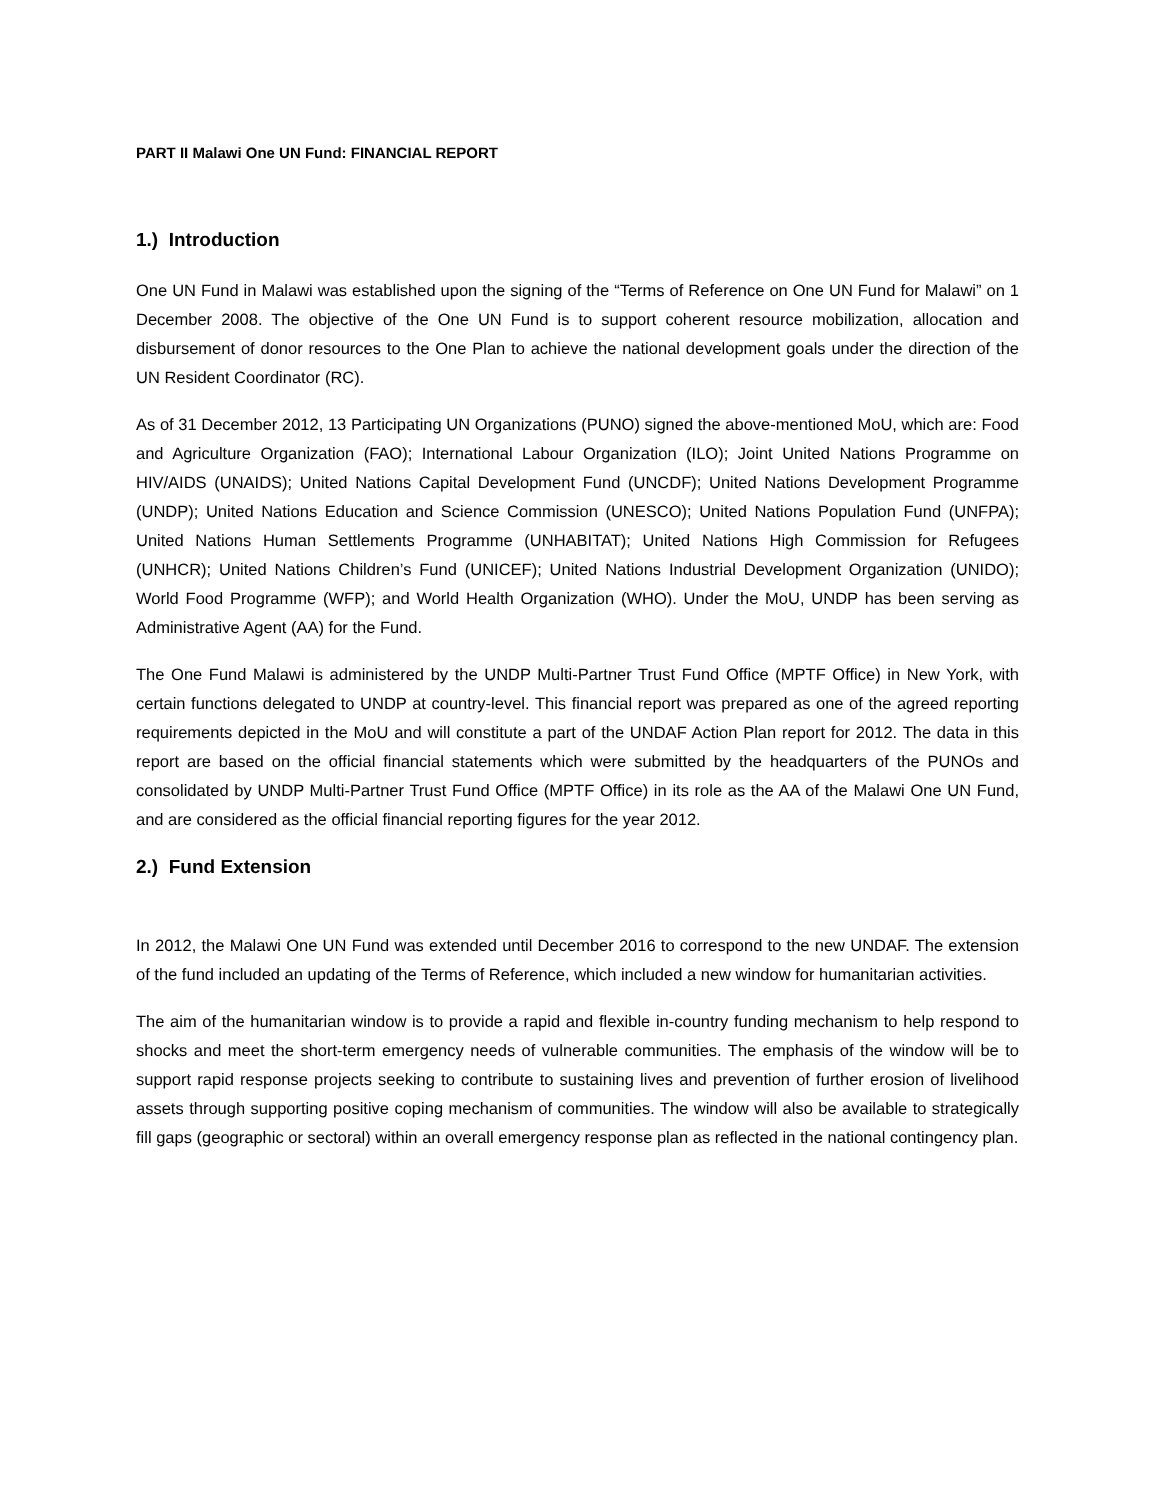PART II Malawi One UN Fund: FINANCIAL REPORT
1.) Introduction
One UN Fund in Malawi was established upon the signing of the “Terms of Reference on One UN Fund for Malawi” on 1 December 2008. The objective of the One UN Fund is to support coherent resource mobilization, allocation and disbursement of donor resources to the One Plan to achieve the national development goals under the direction of the UN Resident Coordinator (RC).
As of 31 December 2012, 13 Participating UN Organizations (PUNO) signed the above-mentioned MoU, which are: Food and Agriculture Organization (FAO); International Labour Organization (ILO); Joint United Nations Programme on HIV/AIDS (UNAIDS); United Nations Capital Development Fund (UNCDF); United Nations Development Programme (UNDP); United Nations Education and Science Commission (UNESCO); United Nations Population Fund (UNFPA); United Nations Human Settlements Programme (UNHABITAT); United Nations High Commission for Refugees (UNHCR); United Nations Children’s Fund (UNICEF); United Nations Industrial Development Organization (UNIDO); World Food Programme (WFP); and World Health Organization (WHO). Under the MoU, UNDP has been serving as Administrative Agent (AA) for the Fund.
The One Fund Malawi is administered by the UNDP Multi-Partner Trust Fund Office (MPTF Office) in New York, with certain functions delegated to UNDP at country-level. This financial report was prepared as one of the agreed reporting requirements depicted in the MoU and will constitute a part of the UNDAF Action Plan report for 2012. The data in this report are based on the official financial statements which were submitted by the headquarters of the PUNOs and consolidated by UNDP Multi-Partner Trust Fund Office (MPTF Office) in its role as the AA of the Malawi One UN Fund, and are considered as the official financial reporting figures for the year 2012.
2.) Fund Extension
In 2012, the Malawi One UN Fund was extended until December 2016 to correspond to the new UNDAF. The extension of the fund included an updating of the Terms of Reference, which included a new window for humanitarian activities.
The aim of the humanitarian window is to provide a rapid and flexible in-country funding mechanism to help respond to shocks and meet the short-term emergency needs of vulnerable communities. The emphasis of the window will be to support rapid response projects seeking to contribute to sustaining lives and prevention of further erosion of livelihood assets through supporting positive coping mechanism of communities. The window will also be available to strategically fill gaps (geographic or sectoral) within an overall emergency response plan as reflected in the national contingency plan.